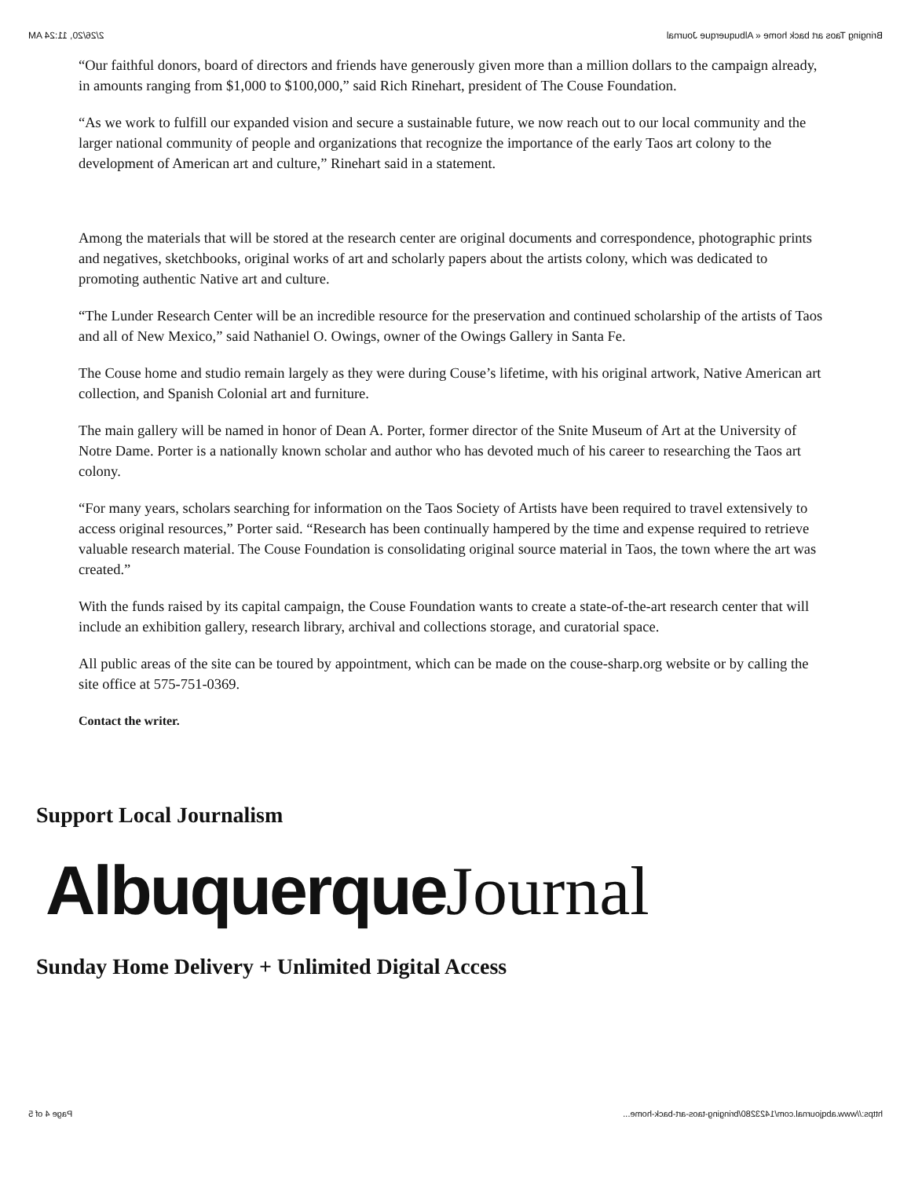Bringing Taos art back home « Albuquerque Journal 2/26/20, 11:24 AM
“Our faithful donors, board of directors and friends have generously given more than a million dollars to the campaign already, in amounts ranging from $1,000 to $100,000,” said Rich Rinehart, president of The Couse Foundation.
“As we work to fulfill our expanded vision and secure a sustainable future, we now reach out to our local community and the larger national community of people and organizations that recognize the importance of the early Taos art colony to the development of American art and culture,” Rinehart said in a statement.
Among the materials that will be stored at the research center are original documents and correspondence, photographic prints and negatives, sketchbooks, original works of art and scholarly papers about the artists colony, which was dedicated to promoting authentic Native art and culture.
“The Lunder Research Center will be an incredible resource for the preservation and continued scholarship of the artists of Taos and all of New Mexico,” said Nathaniel O. Owings, owner of the Owings Gallery in Santa Fe.
The Couse home and studio remain largely as they were during Couse’s lifetime, with his original artwork, Native American art collection, and Spanish Colonial art and furniture.
The main gallery will be named in honor of Dean A. Porter, former director of the Snite Museum of Art at the University of Notre Dame. Porter is a nationally known scholar and author who has devoted much of his career to researching the Taos art colony.
“For many years, scholars searching for information on the Taos Society of Artists have been required to travel extensively to access original resources,” Porter said. “Research has been continually hampered by the time and expense required to retrieve valuable research material. The Couse Foundation is consolidating original source material in Taos, the town where the art was created.”
With the funds raised by its capital campaign, the Couse Foundation wants to create a state-of-the-art research center that will include an exhibition gallery, research library, archival and collections storage, and curatorial space.
All public areas of the site can be toured by appointment, which can be made on the couse-sharp.org website or by calling the site office at 575-751-0369.
Contact the writer.
Support Local Journalism
Albuquerque Journal
Sunday Home Delivery + Unlimited Digital Access
https://www.abqjournal.com/1423280/bringing-taos-art-back-home... Page 4 of 5